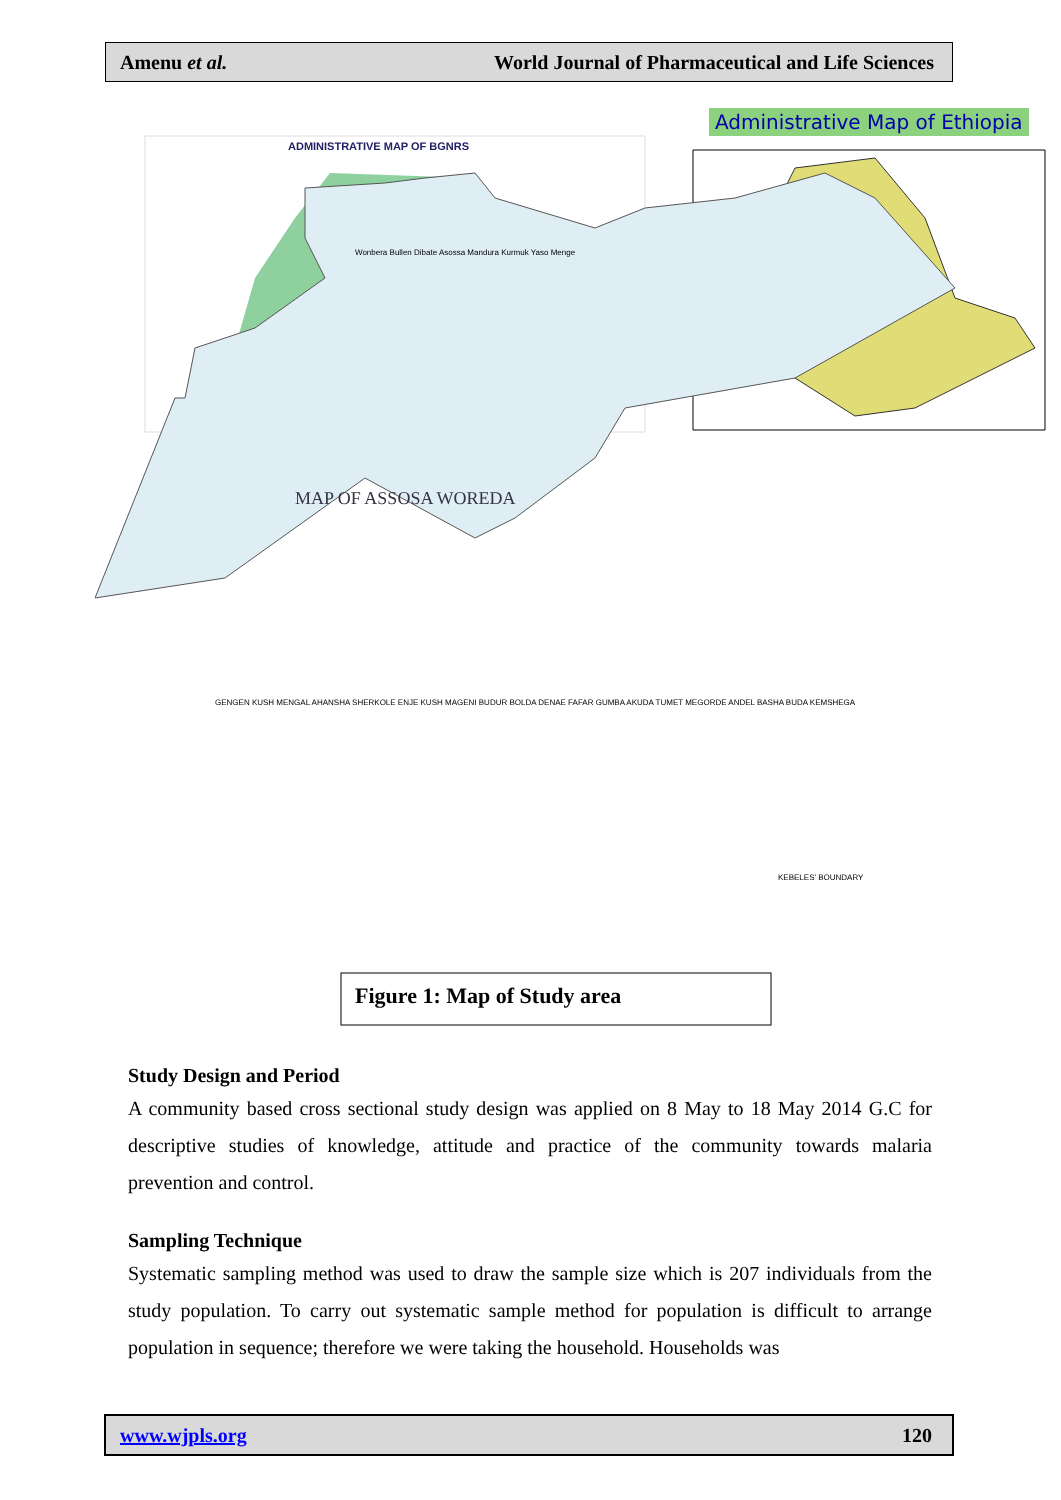Amenu et al. World Journal of Pharmaceutical and Life Sciences
Administrative Map of Ethiopia
ADMINISTRATIVE MAP OF BGNRS
Wonbera Bullen Dibate Asossa Mandura Kurmuk Yaso Menge
MAP OF ASSOSA WOREDA
GENGEN KUSH MENGAL AHANSHA SHERKOLE ENJE KUSH MAGENI BUDUR BOLDA DENAE FAFAR GUMBA AKUDA TUMET MEGORDE ANDEL BASHA BUDA KEMSHEGA
KEBELES' BOUNDARY
Figure 1: Map of Study area
Study Design and Period
A community based cross sectional study design was applied on 8 May to 18 May 2014 G.C for descriptive studies of knowledge, attitude and practice of the community towards malaria prevention and control.
Sampling Technique
Systematic sampling method was used to draw the sample size which is 207 individuals from the study population. To carry out systematic sample method for population is difficult to arrange population in sequence; therefore we were taking the household. Households was
www.wjpls.org 120